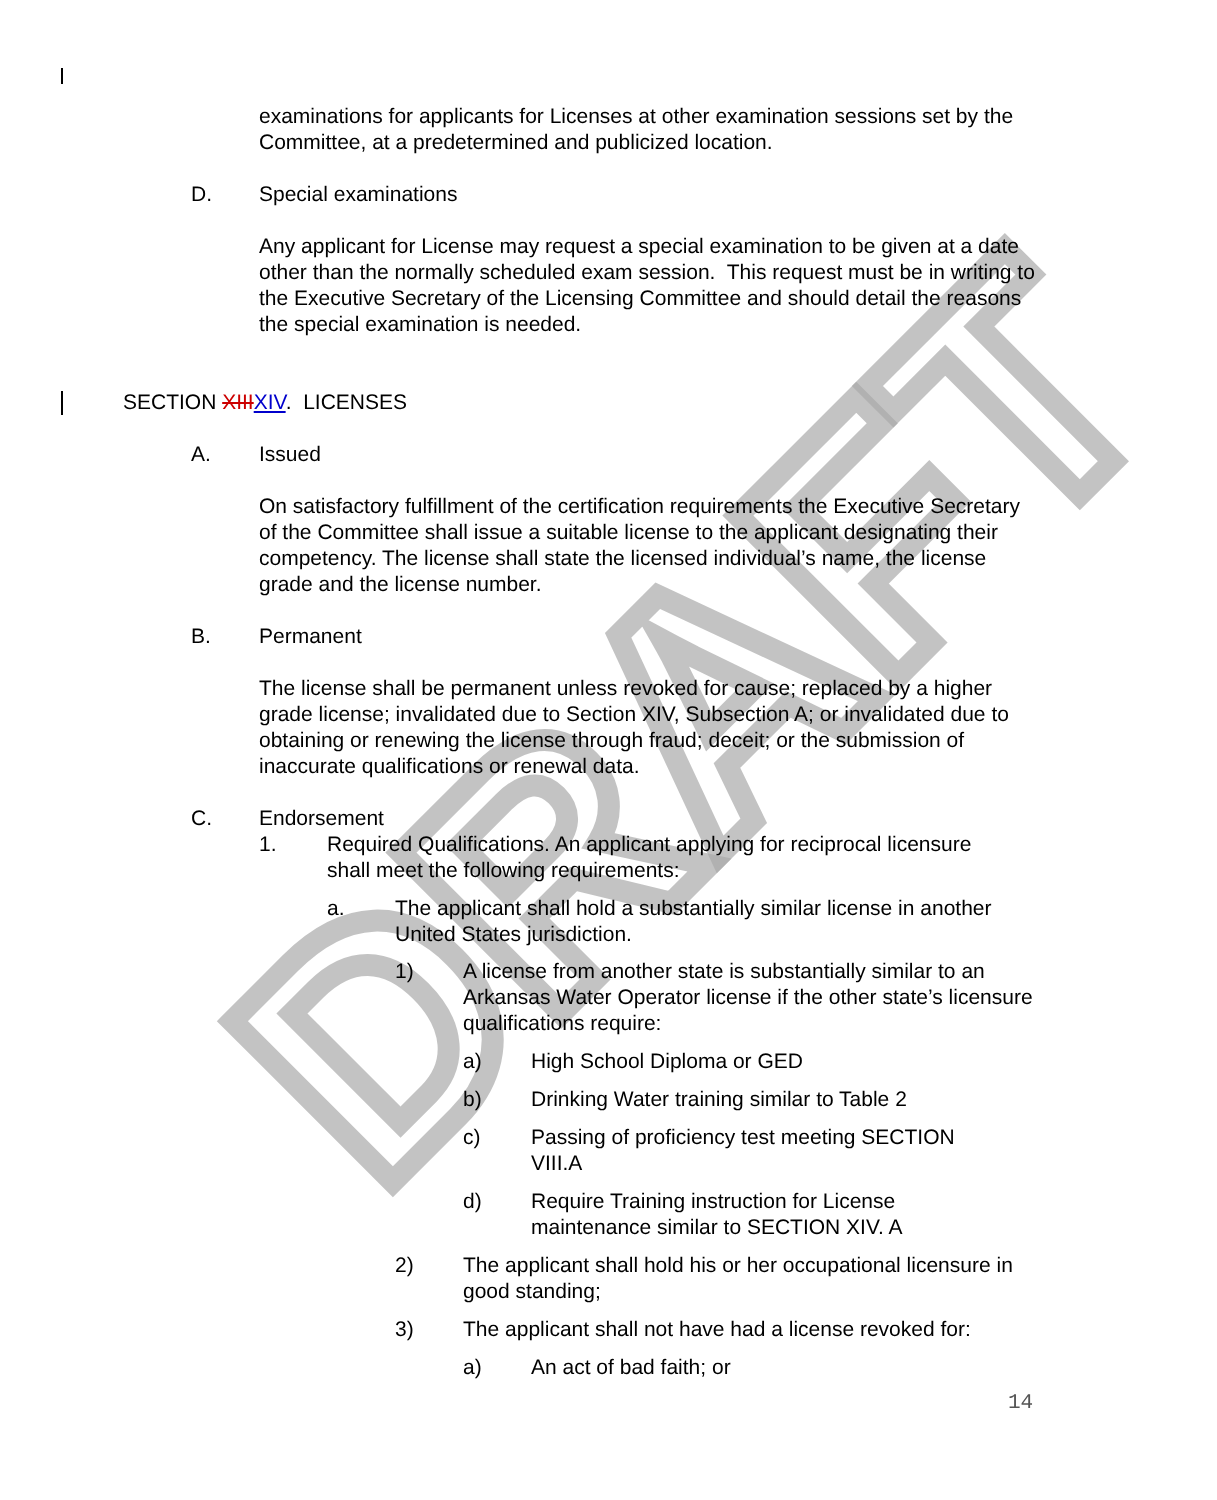DRAFT
examinations for applicants for Licenses at other examination sessions set by the Committee, at a predetermined and publicized location.
D. Special examinations
Any applicant for License may request a special examination to be given at a date other than the normally scheduled exam session. This request must be in writing to the Executive Secretary of the Licensing Committee and should detail the reasons the special examination is needed.
SECTION XIIIXIV. LICENSES
A. Issued
On satisfactory fulfillment of the certification requirements the Executive Secretary of the Committee shall issue a suitable license to the applicant designating their competency. The license shall state the licensed individual’s name, the license grade and the license number.
B. Permanent
The license shall be permanent unless revoked for cause; replaced by a higher grade license; invalidated due to Section XIV, Subsection A; or invalidated due to obtaining or renewing the license through fraud; deceit; or the submission of inaccurate qualifications or renewal data.
C. Endorsement
1. Required Qualifications. An applicant applying for reciprocal licensure shall meet the following requirements:
a. The applicant shall hold a substantially similar license in another United States jurisdiction.
1) A license from another state is substantially similar to an Arkansas Water Operator license if the other state’s licensure qualifications require:
a) High School Diploma or GED
b) Drinking Water training similar to Table 2
c) Passing of proficiency test meeting SECTION VIII.A
d) Require Training instruction for License maintenance similar to SECTION XIV. A
2) The applicant shall hold his or her occupational licensure in good standing;
3) The applicant shall not have had a license revoked for:
a) An act of bad faith; or
14